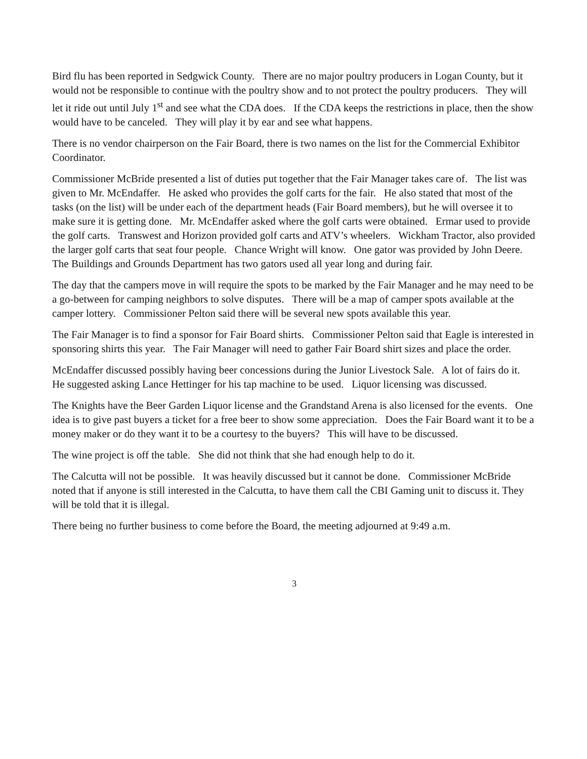Bird flu has been reported in Sedgwick County. There are no major poultry producers in Logan County, but it would not be responsible to continue with the poultry show and to not protect the poultry producers. They will let it ride out until July 1<sup>st</sup> and see what the CDA does. If the CDA keeps the restrictions in place, then the show would have to be canceled. They will play it by ear and see what happens.
There is no vendor chairperson on the Fair Board, there is two names on the list for the Commercial Exhibitor Coordinator.
Commissioner McBride presented a list of duties put together that the Fair Manager takes care of. The list was given to Mr. McEndaffer. He asked who provides the golf carts for the fair. He also stated that most of the tasks (on the list) will be under each of the department heads (Fair Board members), but he will oversee it to make sure it is getting done. Mr. McEndaffer asked where the golf carts were obtained. Ermar used to provide the golf carts. Transwest and Horizon provided golf carts and ATV’s wheelers. Wickham Tractor, also provided the larger golf carts that seat four people. Chance Wright will know. One gator was provided by John Deere. The Buildings and Grounds Department has two gators used all year long and during fair.
The day that the campers move in will require the spots to be marked by the Fair Manager and he may need to be a go-between for camping neighbors to solve disputes. There will be a map of camper spots available at the camper lottery. Commissioner Pelton said there will be several new spots available this year.
The Fair Manager is to find a sponsor for Fair Board shirts. Commissioner Pelton said that Eagle is interested in sponsoring shirts this year. The Fair Manager will need to gather Fair Board shirt sizes and place the order.
McEndaffer discussed possibly having beer concessions during the Junior Livestock Sale. A lot of fairs do it. He suggested asking Lance Hettinger for his tap machine to be used. Liquor licensing was discussed.
The Knights have the Beer Garden Liquor license and the Grandstand Arena is also licensed for the events. One idea is to give past buyers a ticket for a free beer to show some appreciation. Does the Fair Board want it to be a money maker or do they want it to be a courtesy to the buyers? This will have to be discussed.
The wine project is off the table. She did not think that she had enough help to do it.
The Calcutta will not be possible. It was heavily discussed but it cannot be done. Commissioner McBride noted that if anyone is still interested in the Calcutta, to have them call the CBI Gaming unit to discuss it. They will be told that it is illegal.
There being no further business to come before the Board, the meeting adjourned at 9:49 a.m.
3